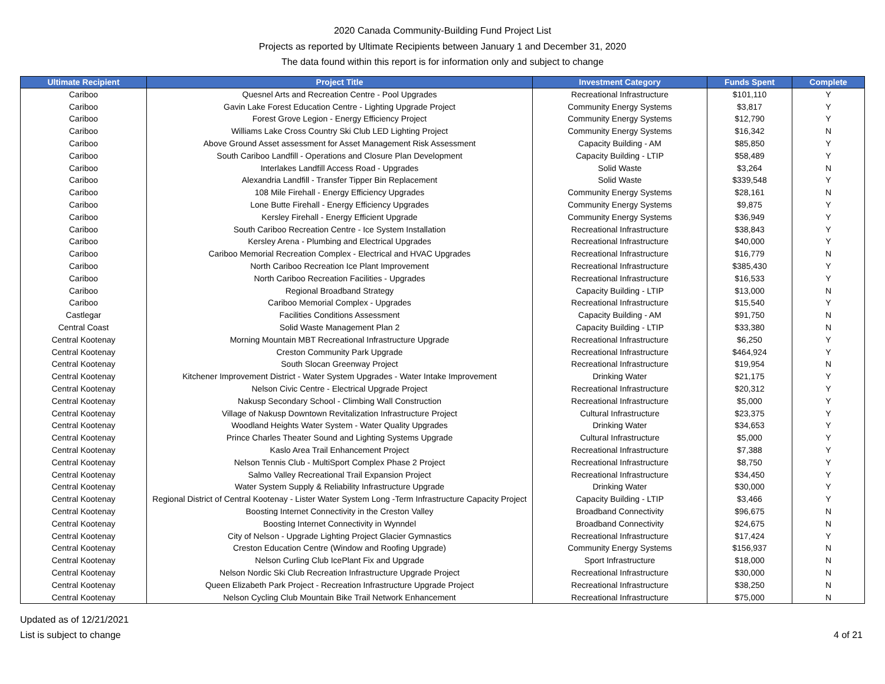2020 Canada Community-Building Fund Project List
Projects as reported by Ultimate Recipients between January 1 and December 31, 2020
The data found within this report is for information only and subject to change
| Ultimate Recipient | Project Title | Investment Category | Funds Spent | Complete |
| --- | --- | --- | --- | --- |
| Cariboo | Quesnel Arts and Recreation Centre - Pool Upgrades | Recreational Infrastructure | $101,110 | Y |
| Cariboo | Gavin Lake Forest Education Centre - Lighting Upgrade Project | Community Energy Systems | $3,817 | Y |
| Cariboo | Forest Grove Legion - Energy Efficiency Project | Community Energy Systems | $12,790 | Y |
| Cariboo | Williams Lake Cross Country Ski Club LED Lighting Project | Community Energy Systems | $16,342 | N |
| Cariboo | Above Ground Asset assessment for Asset Management Risk Assessment | Capacity Building - AM | $85,850 | Y |
| Cariboo | South Cariboo Landfill - Operations and Closure Plan Development | Capacity Building - LTIP | $58,489 | Y |
| Cariboo | Interlakes Landfill Access Road - Upgrades | Solid Waste | $3,264 | N |
| Cariboo | Alexandria Landfill - Transfer Tipper Bin Replacement | Solid Waste | $339,548 | Y |
| Cariboo | 108 Mile Firehall - Energy Efficiency Upgrades | Community Energy Systems | $28,161 | N |
| Cariboo | Lone Butte Firehall - Energy Efficiency Upgrades | Community Energy Systems | $9,875 | Y |
| Cariboo | Kersley Firehall - Energy Efficient Upgrade | Community Energy Systems | $36,949 | Y |
| Cariboo | South Cariboo Recreation Centre - Ice System Installation | Recreational Infrastructure | $38,843 | Y |
| Cariboo | Kersley Arena - Plumbing and Electrical Upgrades | Recreational Infrastructure | $40,000 | Y |
| Cariboo | Cariboo Memorial Recreation Complex - Electrical and HVAC Upgrades | Recreational Infrastructure | $16,779 | N |
| Cariboo | North Cariboo Recreation Ice Plant Improvement | Recreational Infrastructure | $385,430 | Y |
| Cariboo | North Cariboo Recreation Facilities - Upgrades | Recreational Infrastructure | $16,533 | Y |
| Cariboo | Regional Broadband Strategy | Capacity Building - LTIP | $13,000 | N |
| Cariboo | Cariboo Memorial Complex - Upgrades | Recreational Infrastructure | $15,540 | Y |
| Castlegar | Facilities Conditions Assessment | Capacity Building - AM | $91,750 | N |
| Central Coast | Solid Waste Management Plan 2 | Capacity Building - LTIP | $33,380 | N |
| Central Kootenay | Morning Mountain MBT Recreational Infrastructure Upgrade | Recreational Infrastructure | $6,250 | Y |
| Central Kootenay | Creston Community Park Upgrade | Recreational Infrastructure | $464,924 | Y |
| Central Kootenay | South Slocan Greenway Project | Recreational Infrastructure | $19,954 | N |
| Central Kootenay | Kitchener Improvement District - Water System Upgrades - Water Intake Improvement | Drinking Water | $21,175 | Y |
| Central Kootenay | Nelson Civic Centre - Electrical Upgrade Project | Recreational Infrastructure | $20,312 | Y |
| Central Kootenay | Nakusp Secondary School - Climbing Wall Construction | Recreational Infrastructure | $5,000 | Y |
| Central Kootenay | Village of Nakusp Downtown Revitalization Infrastructure Project | Cultural Infrastructure | $23,375 | Y |
| Central Kootenay | Woodland Heights Water System - Water Quality Upgrades | Drinking Water | $34,653 | Y |
| Central Kootenay | Prince Charles Theater Sound and Lighting Systems Upgrade | Cultural Infrastructure | $5,000 | Y |
| Central Kootenay | Kaslo Area Trail Enhancement Project | Recreational Infrastructure | $7,388 | Y |
| Central Kootenay | Nelson Tennis Club - MultiSport Complex Phase 2 Project | Recreational Infrastructure | $8,750 | Y |
| Central Kootenay | Salmo Valley Recreational Trail Expansion Project | Recreational Infrastructure | $34,450 | Y |
| Central Kootenay | Water System Supply & Reliability Infrastructure Upgrade | Drinking Water | $30,000 | Y |
| Central Kootenay | Regional District of Central Kootenay - Lister Water System Long -Term Infrastructure Capacity Project | Capacity Building - LTIP | $3,466 | Y |
| Central Kootenay | Boosting Internet Connectivity in the Creston Valley | Broadband Connectivity | $96,675 | N |
| Central Kootenay | Boosting Internet Connectivity in Wynndel | Broadband Connectivity | $24,675 | N |
| Central Kootenay | City of Nelson - Upgrade Lighting Project Glacier Gymnastics | Recreational Infrastructure | $17,424 | Y |
| Central Kootenay | Creston Education Centre (Window and Roofing Upgrade) | Community Energy Systems | $156,937 | N |
| Central Kootenay | Nelson Curling Club IcePlant Fix and Upgrade | Sport Infrastructure | $18,000 | N |
| Central Kootenay | Nelson Nordic Ski Club Recreation Infrastructure Upgrade Project | Recreational Infrastructure | $30,000 | N |
| Central Kootenay | Queen Elizabeth Park Project - Recreation Infrastructure Upgrade Project | Recreational Infrastructure | $38,250 | N |
| Central Kootenay | Nelson Cycling Club Mountain Bike Trail Network Enhancement | Recreational Infrastructure | $75,000 | N |
Updated as of 12/21/2021
List is subject to change
4 of 21